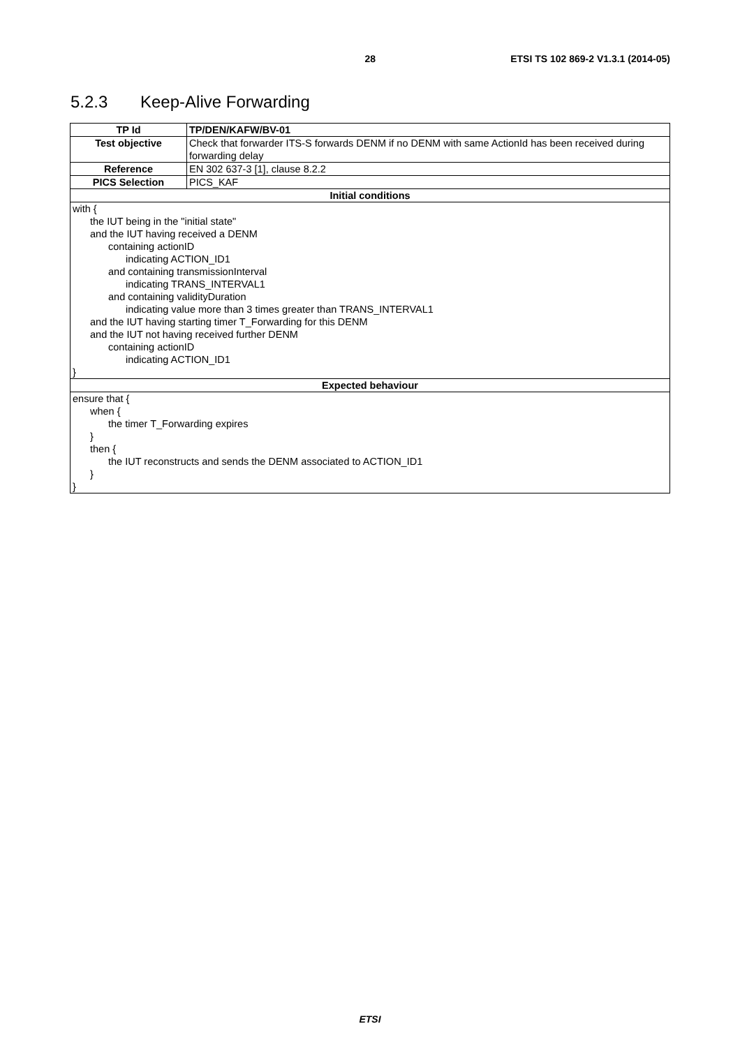28 ETSI TS 102 869-2 V1.3.1 (2014-05)
5.2.3 Keep-Alive Forwarding
| TP Id | TP/DEN/KAFW/BV-01 |
| Test objective | Check that forwarder ITS-S forwards DENM if no DENM with same ActionId has been received during forwarding delay |
| Reference | EN 302 637-3 [1], clause 8.2.2 |
| PICS Selection | PICS_KAF |
| Initial conditions | |
| with { the IUT being in the "initial state" and the IUT having received a DENM containing actionID indicating ACTION_ID1 and containing transmissionInterval indicating TRANS_INTERVAL1 and containing validityDuration indicating value more than 3 times greater than TRANS_INTERVAL1 and the IUT having starting timer T_Forwarding for this DENM and the IUT not having received further DENM containing actionID indicating ACTION_ID1 } | |
| Expected behaviour | |
| ensure that { when { the timer T_Forwarding expires } then { the IUT reconstructs and sends the DENM associated to ACTION_ID1 } } | |
ETSI